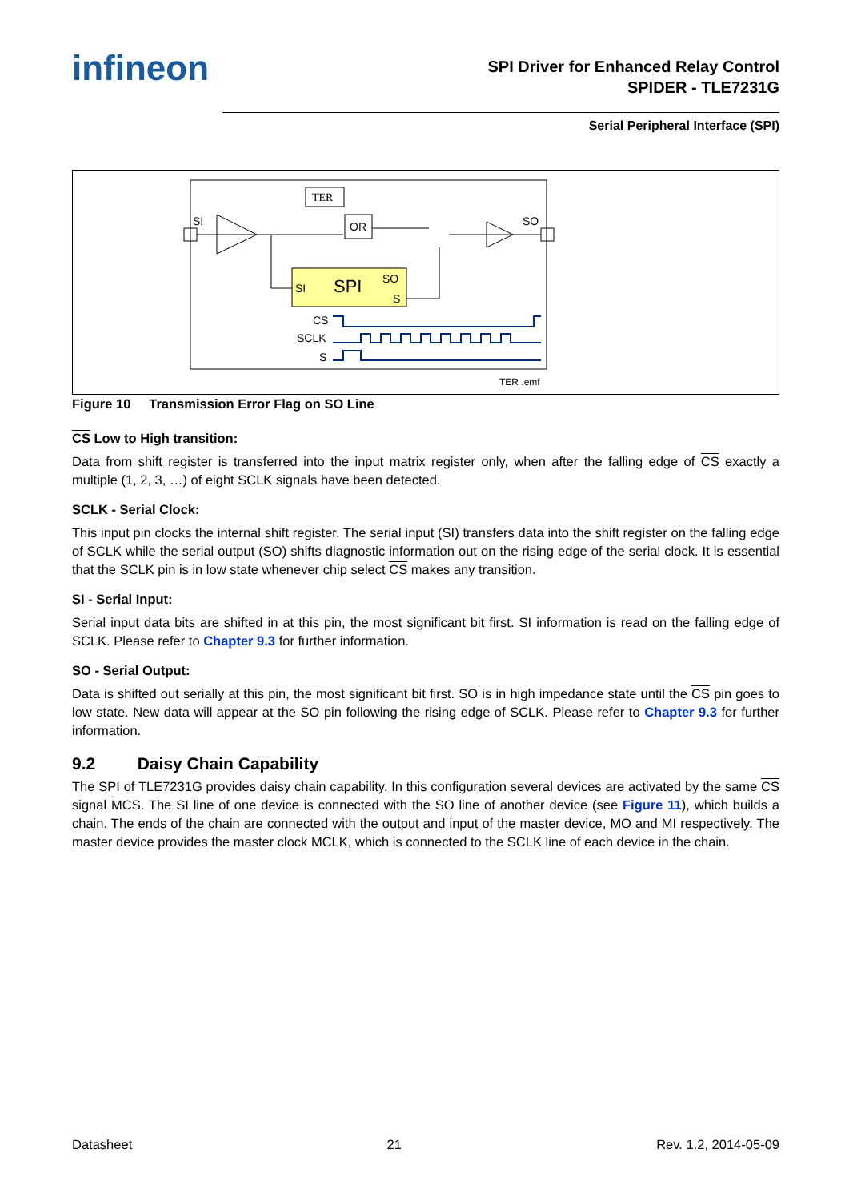infineon
SPI Driver for Enhanced Relay Control
SPIDER - TLE7231G
Serial Peripheral Interface (SPI)
TER
SI
OR
SO
SI
SPI
SO
S
CS
SCLK
S
TER .emf
Figure 10 Transmission Error Flag on SO Line
CS Low to High transition:
Data from shift register is transferred into the input matrix register only, when after the falling edge of CS exactly a multiple (1, 2, 3, …) of eight SCLK signals have been detected.
SCLK - Serial Clock:
This input pin clocks the internal shift register. The serial input (SI) transfers data into the shift register on the falling edge of SCLK while the serial output (SO) shifts diagnostic information out on the rising edge of the serial clock. It is essential that the SCLK pin is in low state whenever chip select CS makes any transition.
SI - Serial Input:
Serial input data bits are shifted in at this pin, the most significant bit first. SI information is read on the falling edge of SCLK. Please refer to Chapter 9.3 for further information.
SO - Serial Output:
Data is shifted out serially at this pin, the most significant bit first. SO is in high impedance state until the CS pin goes to low state. New data will appear at the SO pin following the rising edge of SCLK. Please refer to Chapter 9.3 for further information.
9.2 Daisy Chain Capability
The SPI of TLE7231G provides daisy chain capability. In this configuration several devices are activated by the same CS signal MCS. The SI line of one device is connected with the SO line of another device (see Figure 11), which builds a chain. The ends of the chain are connected with the output and input of the master device, MO and MI respectively. The master device provides the master clock MCLK, which is connected to the SCLK line of each device in the chain.
Datasheet 21 Rev. 1.2, 2014-05-09